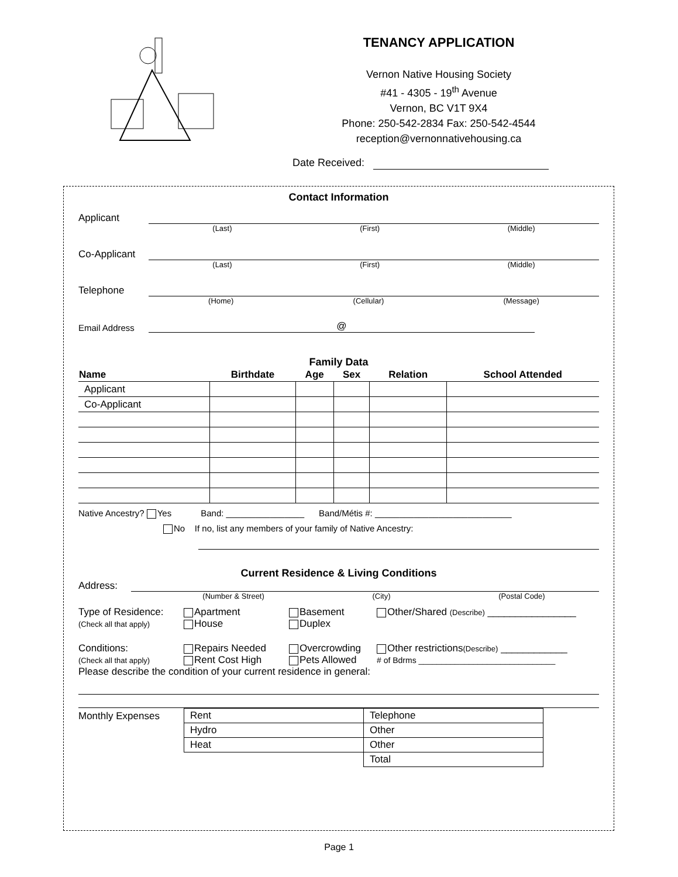TENANCY APPLICATION
Vernon Native Housing Society
#41 - 4305 - 19<sup>th</sup> Avenue
Vernon, BC V1T 9X4
Phone: 250-542-2834 Fax: 250-542-4544
reception@vernonnativehousing.ca
Date Received:
Contact Information
Applicant
(Last) (First) (Middle)
Co-Applicant
(Last) (First) (Middle)
Telephone
(Home) (Cellular) (Message)
Email Address
@
Family Data
| Name | Birthdate | Age | Sex | Relation | School Attended |
| --- | --- | --- | --- | --- | --- |
| Applicant | | | | | |
| Co-Applicant | | | | | |
Native Ancestry? Yes Band: ________________ Band/Métis #: ____________________________
No If no, list any members of your family of Native Ancestry:
Current Residence & Living Conditions
Address:
(Number & Street) (City) (Postal Code)
Type of Residence:
(Check all that apply)
Apartment
House
Basement
Duplex
Other/Shared (Describe) ________________
Conditions:
(Check all that apply)
Repairs Needed
Rent Cost High
Overcrowding
Pets Allowed
Other restrictions(Describe) ____________
# of Bdrms ______________________________
Please describe the condition of your current residence in general:
Monthly Expenses
| Rent | Telephone |
| Hydro | Other |
| Heat | Other |
| | Total |
Page 1